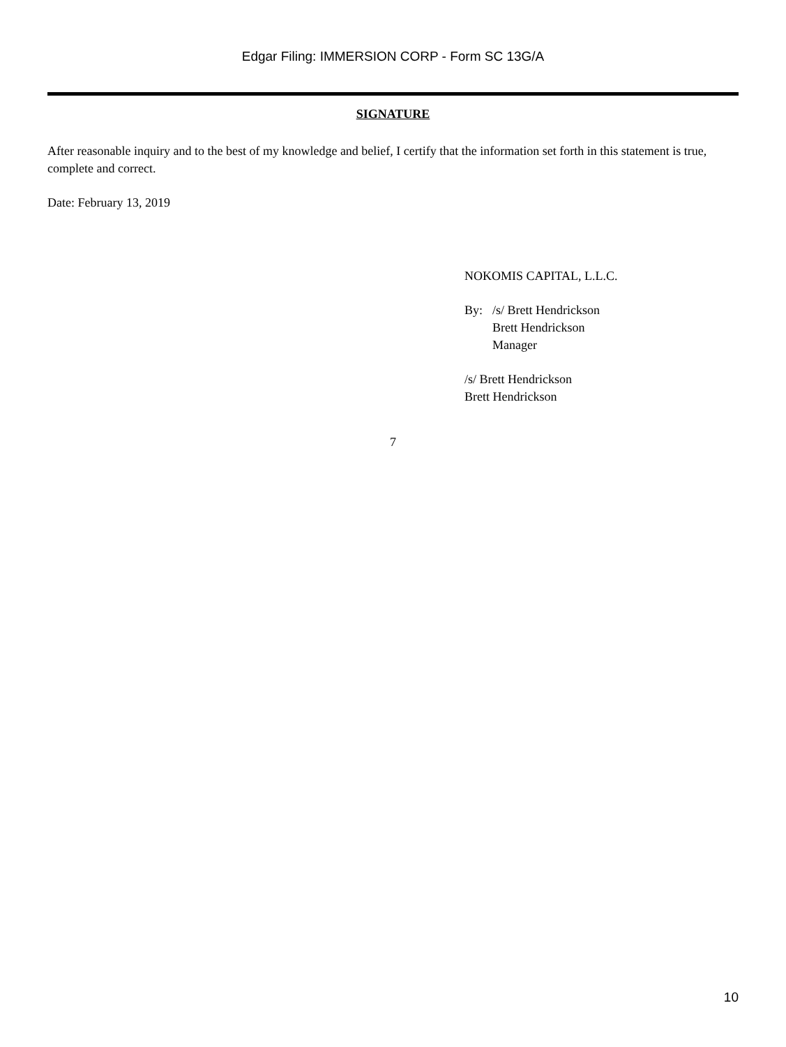Edgar Filing: IMMERSION CORP - Form SC 13G/A
SIGNATURE
After reasonable inquiry and to the best of my knowledge and belief, I certify that the information set forth in this statement is true, complete and correct.
Date: February 13, 2019
NOKOMIS CAPITAL, L.L.C.
By: /s/ Brett Hendrickson
Brett Hendrickson
Manager
/s/ Brett Hendrickson
Brett Hendrickson
7
10